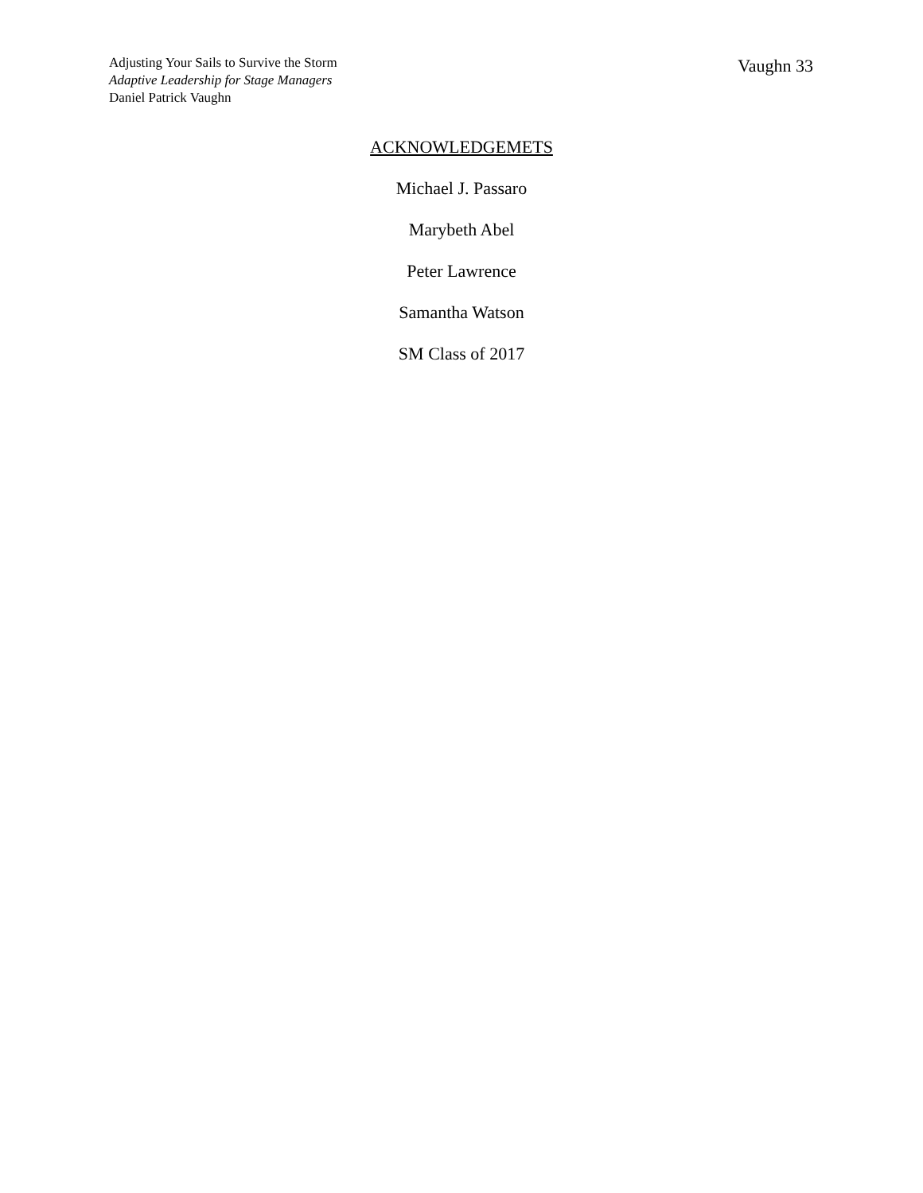Adjusting Your Sails to Survive the Storm
Adaptive Leadership for Stage Managers
Daniel Patrick Vaughn
Vaughn 33
ACKNOWLEDGEMETS
Michael J. Passaro
Marybeth Abel
Peter Lawrence
Samantha Watson
SM Class of 2017